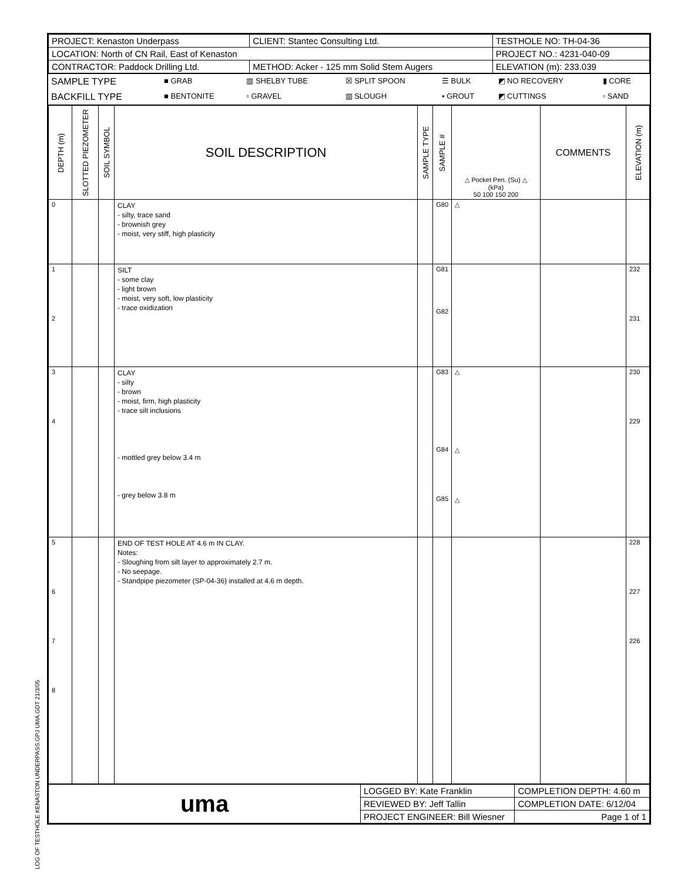LOG OF TESTHOLE KENASTON UNDERPASS.GPJ UMA.GDT 21/3/05
| PROJECT: Kenaston Underpass | CLIENT: Stantec Consulting Ltd. | TESTHOLE NO: TH-04-36 |
| LOCATION: North of CN Rail, East of Kenaston | | PROJECT NO.: 4231-040-09 |
| CONTRACTOR: Paddock Drilling Ltd. | METHOD: Acker - 125 mm Solid Stem Augers | ELEVATION (m): 233.039 |
| SAMPLE TYPE | ■ GRAB | ▥ SHELBY TUBE | ☒ SPLIT SPOON | ☰ BULK | ◩ NO RECOVERY | ▮ CORE |
| BACKFILL TYPE | ■ BENTONITE | ▫ GRAVEL | ▥ SLOUGH | ▪ GROUT | ◩ CUTTINGS | ▫ SAND |
| DEPTH (m) | SLOTTED PIEZOMETER | SOIL SYMBOL | SOIL DESCRIPTION | SAMPLE TYPE | SAMPLE # | △ Pocket Pen. (Su) △ (kPa) 50 100 150 200 | COMMENTS | ELEVATION (m) |
| --- | --- | --- | --- | --- | --- | --- | --- | --- |
| 0 | | | CLAY - silty, trace sand - brownish grey - moist, very stiff, high plasticity | | G80 | △ | | |
| 1 2 | | | SILT - some clay - light brown - moist, very soft, low plasticity - trace oxidization | | G81 G82 | | | 232 231 |
| 3 4 | | | CLAY - silty - brown - moist, firm, high plasticity - trace silt inclusions - mottled grey below 3.4 m - grey below 3.8 m | | G83 G84 G85 | △ △ △ | | 230 229 |
| 5 6 7 8 | | | END OF TEST HOLE AT 4.6 m IN CLAY. Notes: - Sloughing from silt layer to approximately 2.7 m. - No seepage. - Standpipe piezometer (SP-04-36) installed at 4.6 m depth. | | | | | 228 227 226 |
| uma | LOGGED BY: Kate Franklin | COMPLETION DEPTH: 4.60 m |
| | REVIEWED BY: Jeff Tallin | COMPLETION DATE: 6/12/04 |
| | PROJECT ENGINEER: Bill Wiesner | Page 1 of 1 |